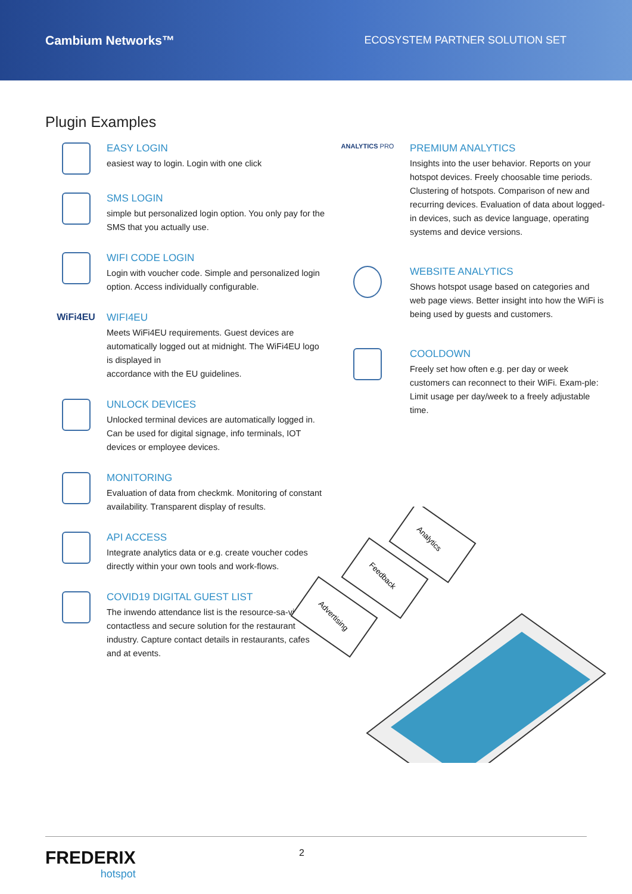Cambium Networks™
ECOSYSTEM PARTNER SOLUTION SET
Plugin Examples
EASY LOGIN
easiest way to login. Login with one click
SMS LOGIN
simple but personalized login option. You only pay for the SMS that you actually use.
WIFI CODE LOGIN
Login with voucher code. Simple and personalized login option. Access individually configurable.
WiFi4EU WIFI4EU
Meets WiFi4EU requirements. Guest devices are automatically logged out at midnight. The WiFi4EU logo is displayed in
accordance with the EU guidelines.
UNLOCK DEVICES
Unlocked terminal devices are automatically logged in. Can be used for digital signage, info terminals, IOT devices or employee devices.
MONITORING
Evaluation of data from checkmk. Monitoring of constant availability. Transparent display of results.
API ACCESS
Integrate analytics data or e.g. create voucher codes directly within your own tools and work-flows.
COVID19 DIGITAL GUEST LIST
The inwendo attendance list is the resource-sa-ving, contactless and secure solution for the restaurant industry. Capture contact details in restaurants, cafes and at events.
ANALYTICS PRO
PREMIUM ANALYTICS
Insights into the user behavior. Reports on your hotspot devices. Freely choosable time periods. Clustering of hotspots. Comparison of new and recurring devices. Evaluation of data about logged-in devices, such as device language, operating systems and device versions.
WEBSITE ANALYTICS
Shows hotspot usage based on categories and web page views. Better insight into how the WiFi is being used by guests and customers.
COOLDOWN
Freely set how often e.g. per day or week customers can reconnect to their WiFi. Exam-ple: Limit usage per day/week to a freely adjustable time.
Analytics
Feedback
Advertising
FREDERIX
hotspot
2